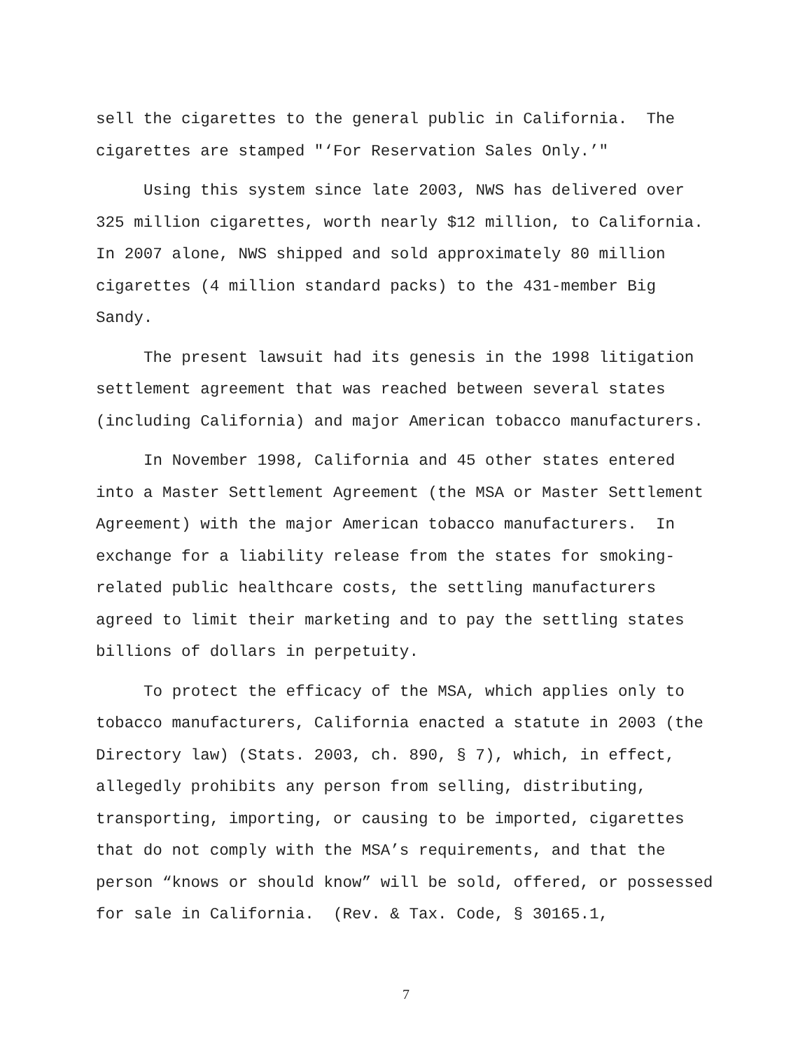sell the cigarettes to the general public in California. The cigarettes are stamped "‘For Reservation Sales Only.’"
Using this system since late 2003, NWS has delivered over 325 million cigarettes, worth nearly $12 million, to California. In 2007 alone, NWS shipped and sold approximately 80 million cigarettes (4 million standard packs) to the 431-member Big Sandy.
The present lawsuit had its genesis in the 1998 litigation settlement agreement that was reached between several states (including California) and major American tobacco manufacturers.
In November 1998, California and 45 other states entered into a Master Settlement Agreement (the MSA or Master Settlement Agreement) with the major American tobacco manufacturers. In exchange for a liability release from the states for smoking-related public healthcare costs, the settling manufacturers agreed to limit their marketing and to pay the settling states billions of dollars in perpetuity.
To protect the efficacy of the MSA, which applies only to tobacco manufacturers, California enacted a statute in 2003 (the Directory law) (Stats. 2003, ch. 890, § 7), which, in effect, allegedly prohibits any person from selling, distributing, transporting, importing, or causing to be imported, cigarettes that do not comply with the MSA’s requirements, and that the person “knows or should know” will be sold, offered, or possessed for sale in California. (Rev. & Tax. Code, § 30165.1,
7